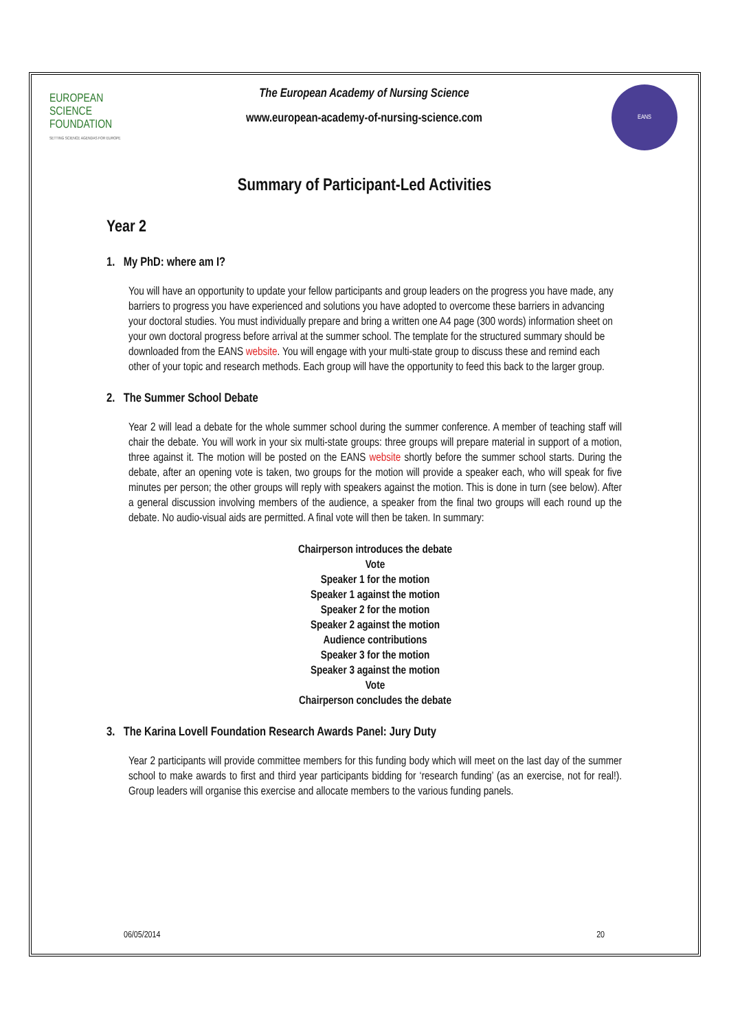EUROPEAN
SCIENCE
FOUNDATION
SETTING SCIENCE AGENDAS FOR EUROPE
The European Academy of Nursing Science
www.european-academy-of-nursing-science.com
EANS
Summary of Participant-Led Activities
Year 2
1. My PhD: where am I?
You will have an opportunity to update your fellow participants and group leaders on the progress you have made, any barriers to progress you have experienced and solutions you have adopted to overcome these barriers in advancing your doctoral studies. You must individually prepare and bring a written one A4 page (300 words) information sheet on your own doctoral progress before arrival at the summer school. The template for the structured summary should be downloaded from the EANS website. You will engage with your multi-state group to discuss these and remind each other of your topic and research methods. Each group will have the opportunity to feed this back to the larger group.
2. The Summer School Debate
Year 2 will lead a debate for the whole summer school during the summer conference. A member of teaching staff will chair the debate. You will work in your six multi-state groups: three groups will prepare material in support of a motion, three against it. The motion will be posted on the EANS website shortly before the summer school starts. During the debate, after an opening vote is taken, two groups for the motion will provide a speaker each, who will speak for five minutes per person; the other groups will reply with speakers against the motion. This is done in turn (see below). After a general discussion involving members of the audience, a speaker from the final two groups will each round up the debate. No audio-visual aids are permitted. A final vote will then be taken. In summary:
Chairperson introduces the debate
Vote
Speaker 1 for the motion
Speaker 1 against the motion
Speaker 2 for the motion
Speaker 2 against the motion
Audience contributions
Speaker 3 for the motion
Speaker 3 against the motion
Vote
Chairperson concludes the debate
3. The Karina Lovell Foundation Research Awards Panel: Jury Duty
Year 2 participants will provide committee members for this funding body which will meet on the last day of the summer school to make awards to first and third year participants bidding for ‘research funding’ (as an exercise, not for real!). Group leaders will organise this exercise and allocate members to the various funding panels.
06/05/2014 20